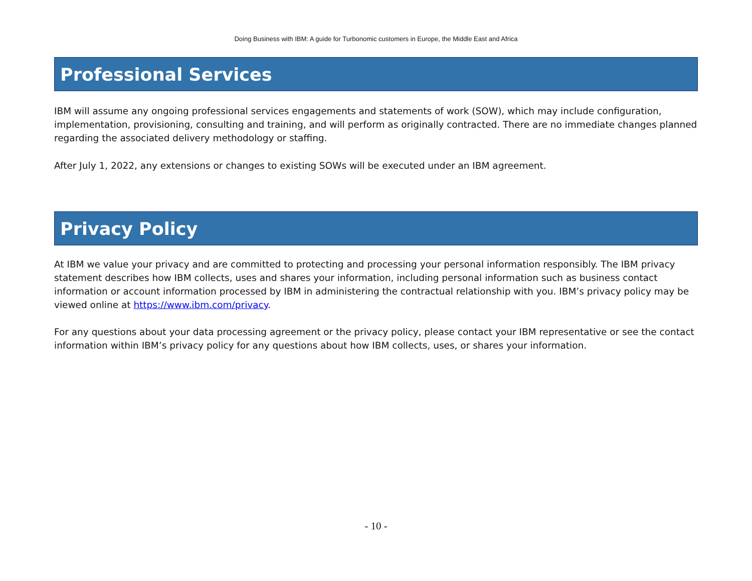Doing Business with IBM: A guide for Turbonomic customers in Europe, the Middle East and Africa
Professional Services
IBM will assume any ongoing professional services engagements and statements of work (SOW), which may include configuration, implementation, provisioning, consulting and training, and will perform as originally contracted. There are no immediate changes planned regarding the associated delivery methodology or staffing.
After July 1, 2022, any extensions or changes to existing SOWs will be executed under an IBM agreement.
Privacy Policy
At IBM we value your privacy and are committed to protecting and processing your personal information responsibly. The IBM privacy statement describes how IBM collects, uses and shares your information, including personal information such as business contact information or account information processed by IBM in administering the contractual relationship with you. IBM’s privacy policy may be viewed online at https://www.ibm.com/privacy.
For any questions about your data processing agreement or the privacy policy, please contact your IBM representative or see the contact information within IBM’s privacy policy for any questions about how IBM collects, uses, or shares your information.
- 10 -